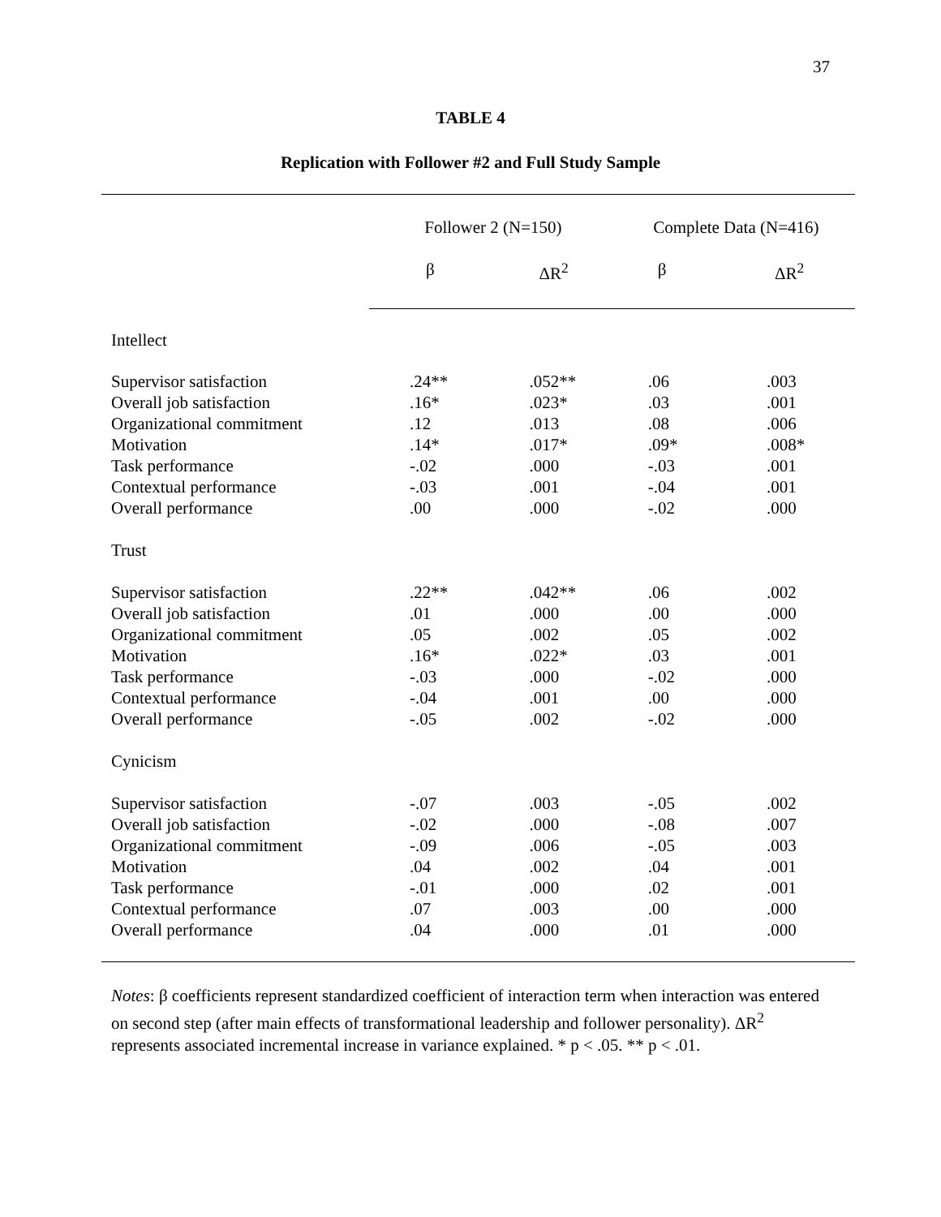37
TABLE 4
Replication with Follower #2 and Full Study Sample
| | Follower 2 (N=150) | | Complete Data (N=416) | |
| --- | --- | --- | --- | --- |
| | β | ΔR<sup>2</sup> | β | ΔR<sup>2</sup> |
| Intellect | | | | |
| Supervisor satisfaction | .24** | .052** | .06 | .003 |
| Overall job satisfaction | .16* | .023* | .03 | .001 |
| Organizational commitment | .12 | .013 | .08 | .006 |
| Motivation | .14* | .017* | .09* | .008* |
| Task performance | -.02 | .000 | -.03 | .001 |
| Contextual performance | -.03 | .001 | -.04 | .001 |
| Overall performance | .00 | .000 | -.02 | .000 |
| Trust | | | | |
| Supervisor satisfaction | .22** | .042** | .06 | .002 |
| Overall job satisfaction | .01 | .000 | .00 | .000 |
| Organizational commitment | .05 | .002 | .05 | .002 |
| Motivation | .16* | .022* | .03 | .001 |
| Task performance | -.03 | .000 | -.02 | .000 |
| Contextual performance | -.04 | .001 | .00 | .000 |
| Overall performance | -.05 | .002 | -.02 | .000 |
| Cynicism | | | | |
| Supervisor satisfaction | -.07 | .003 | -.05 | .002 |
| Overall job satisfaction | -.02 | .000 | -.08 | .007 |
| Organizational commitment | -.09 | .006 | -.05 | .003 |
| Motivation | .04 | .002 | .04 | .001 |
| Task performance | -.01 | .000 | .02 | .001 |
| Contextual performance | .07 | .003 | .00 | .000 |
| Overall performance | .04 | .000 | .01 | .000 |
Notes: β coefficients represent standardized coefficient of interaction term when interaction was entered on second step (after main effects of transformational leadership and follower personality). ΔR<sup>2</sup> represents associated incremental increase in variance explained. * p < .05. ** p < .01.